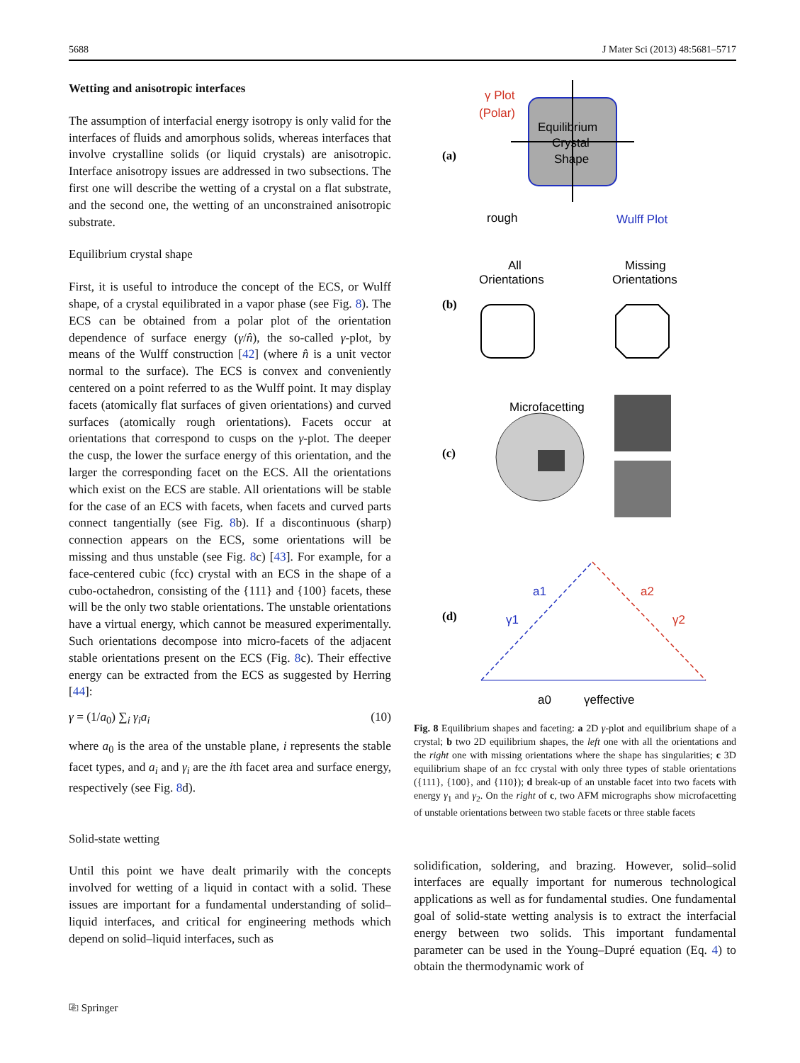5688 J Mater Sci (2013) 48:5681–5717
Wetting and anisotropic interfaces
The assumption of interfacial energy isotropy is only valid for the interfaces of fluids and amorphous solids, whereas interfaces that involve crystalline solids (or liquid crystals) are anisotropic. Interface anisotropy issues are addressed in two subsections. The first one will describe the wetting of a crystal on a flat substrate, and the second one, the wetting of an unconstrained anisotropic substrate.
Equilibrium crystal shape
First, it is useful to introduce the concept of the ECS, or Wulff shape, of a crystal equilibrated in a vapor phase (see Fig. 8). The ECS can be obtained from a polar plot of the orientation dependence of surface energy (γ/n̂), the so-called γ-plot, by means of the Wulff construction [42] (where n̂ is a unit vector normal to the surface). The ECS is convex and conveniently centered on a point referred to as the Wulff point. It may display facets (atomically flat surfaces of given orientations) and curved surfaces (atomically rough orientations). Facets occur at orientations that correspond to cusps on the γ-plot. The deeper the cusp, the lower the surface energy of this orientation, and the larger the corresponding facet on the ECS. All the orientations which exist on the ECS are stable. All orientations will be stable for the case of an ECS with facets, when facets and curved parts connect tangentially (see Fig. 8b). If a discontinuous (sharp) connection appears on the ECS, some orientations will be missing and thus unstable (see Fig. 8c) [43]. For example, for a face-centered cubic (fcc) crystal with an ECS in the shape of a cubo-octahedron, consisting of the {111} and {100} facets, these will be the only two stable orientations. The unstable orientations have a virtual energy, which cannot be measured experimentally. Such orientations decompose into micro-facets of the adjacent stable orientations present on the ECS (Fig. 8c). Their effective energy can be extracted from the ECS as suggested by Herring [44]:
γ = (1/a<sub>0</sub>) ∑<sub>i</sub> γ<sub>i</sub>a<sub>i</sub> (10)
where a<sub>0</sub> is the area of the unstable plane, i represents the stable facet types, and a<sub>i</sub> and γ<sub>i</sub> are the ith facet area and surface energy, respectively (see Fig. 8d).
Solid-state wetting
Until this point we have dealt primarily with the concepts involved for wetting of a liquid in contact with a solid. These issues are important for a fundamental understanding of solid–liquid interfaces, and critical for engineering methods which depend on solid–liquid interfaces, such as
(a)
γ Plot
(Polar)
Equilibrium
Crystal
Shape
rough
Wulff Plot
(b)
All
Orientations
Missing
Orientations
(c)
Microfacetting
(d)
a1
a2
γ1
γ2
a0
γeffective
Fig. 8 Equilibrium shapes and faceting: a 2D γ-plot and equilibrium shape of a crystal; b two 2D equilibrium shapes, the left one with all the orientations and the right one with missing orientations where the shape has singularities; c 3D equilibrium shape of an fcc crystal with only three types of stable orientations ({111}, {100}, and {110}); d break-up of an unstable facet into two facets with energy γ<sub>1</sub> and γ<sub>2</sub>. On the right of c, two AFM micrographs show microfacetting of unstable orientations between two stable facets or three stable facets
solidification, soldering, and brazing. However, solid–solid interfaces are equally important for numerous technological applications as well as for fundamental studies. One fundamental goal of solid-state wetting analysis is to extract the interfacial energy between two solids. This important fundamental parameter can be used in the Young–Dupré equation (Eq. 4) to obtain the thermodynamic work of
⎘ Springer